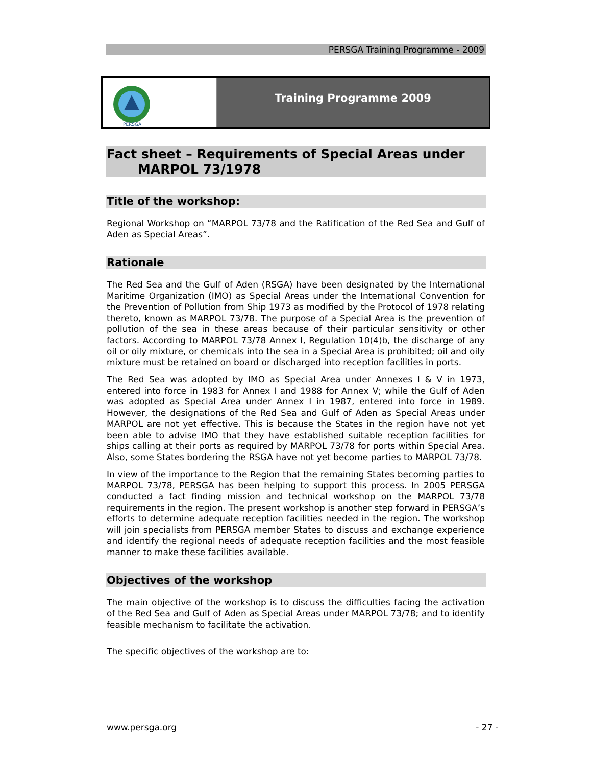PERSGA Training Programme - 2009
PERSGA
Training Programme 2009
Fact sheet – Requirements of Special Areas under
MARPOL 73/1978
Title of the workshop:
Regional Workshop on “MARPOL 73/78 and the Ratification of the Red Sea and Gulf of Aden as Special Areas”.
Rationale
The Red Sea and the Gulf of Aden (RSGA) have been designated by the International Maritime Organization (IMO) as Special Areas under the International Convention for the Prevention of Pollution from Ship 1973 as modified by the Protocol of 1978 relating thereto, known as MARPOL 73/78. The purpose of a Special Area is the prevention of pollution of the sea in these areas because of their particular sensitivity or other factors. According to MARPOL 73/78 Annex I, Regulation 10(4)b, the discharge of any oil or oily mixture, or chemicals into the sea in a Special Area is prohibited; oil and oily mixture must be retained on board or discharged into reception facilities in ports.
The Red Sea was adopted by IMO as Special Area under Annexes I & V in 1973, entered into force in 1983 for Annex I and 1988 for Annex V; while the Gulf of Aden was adopted as Special Area under Annex I in 1987, entered into force in 1989. However, the designations of the Red Sea and Gulf of Aden as Special Areas under MARPOL are not yet effective. This is because the States in the region have not yet been able to advise IMO that they have established suitable reception facilities for ships calling at their ports as required by MARPOL 73/78 for ports within Special Area. Also, some States bordering the RSGA have not yet become parties to MARPOL 73/78.
In view of the importance to the Region that the remaining States becoming parties to MARPOL 73/78, PERSGA has been helping to support this process. In 2005 PERSGA conducted a fact finding mission and technical workshop on the MARPOL 73/78 requirements in the region. The present workshop is another step forward in PERSGA’s efforts to determine adequate reception facilities needed in the region. The workshop will join specialists from PERSGA member States to discuss and exchange experience and identify the regional needs of adequate reception facilities and the most feasible manner to make these facilities available.
Objectives of the workshop
The main objective of the workshop is to discuss the difficulties facing the activation of the Red Sea and Gulf of Aden as Special Areas under MARPOL 73/78; and to identify feasible mechanism to facilitate the activation.
The specific objectives of the workshop are to:
www.persga.org - 27 -